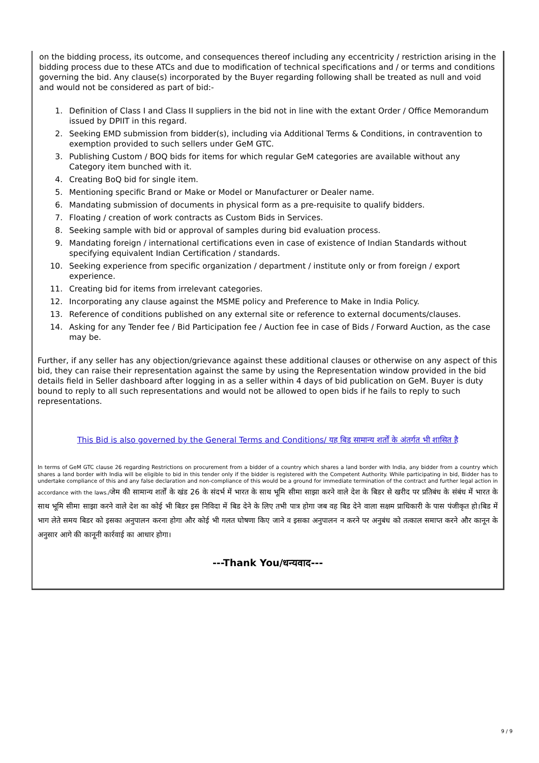on the bidding process, its outcome, and consequences thereof including any eccentricity / restriction arising in the bidding process due to these ATCs and due to modification of technical specifications and / or terms and conditions governing the bid. Any clause(s) incorporated by the Buyer regarding following shall be treated as null and void and would not be considered as part of bid:-
1. Definition of Class I and Class II suppliers in the bid not in line with the extant Order / Office Memorandum issued by DPIIT in this regard.
2. Seeking EMD submission from bidder(s), including via Additional Terms & Conditions, in contravention to exemption provided to such sellers under GeM GTC.
3. Publishing Custom / BOQ bids for items for which regular GeM categories are available without any Category item bunched with it.
4. Creating BoQ bid for single item.
5. Mentioning specific Brand or Make or Model or Manufacturer or Dealer name.
6. Mandating submission of documents in physical form as a pre-requisite to qualify bidders.
7. Floating / creation of work contracts as Custom Bids in Services.
8. Seeking sample with bid or approval of samples during bid evaluation process.
9. Mandating foreign / international certifications even in case of existence of Indian Standards without specifying equivalent Indian Certification / standards.
10. Seeking experience from specific organization / department / institute only or from foreign / export experience.
11. Creating bid for items from irrelevant categories.
12. Incorporating any clause against the MSME policy and Preference to Make in India Policy.
13. Reference of conditions published on any external site or reference to external documents/clauses.
14. Asking for any Tender fee / Bid Participation fee / Auction fee in case of Bids / Forward Auction, as the case may be.
Further, if any seller has any objection/grievance against these additional clauses or otherwise on any aspect of this bid, they can raise their representation against the same by using the Representation window provided in the bid details field in Seller dashboard after logging in as a seller within 4 days of bid publication on GeM. Buyer is duty bound to reply to all such representations and would not be allowed to open bids if he fails to reply to such representations.
This Bid is also governed by the General Terms and Conditions/ यह बिड सामान्य शर्तों के अंतर्गत भी शासित है
In terms of GeM GTC clause 26 regarding Restrictions on procurement from a bidder of a country which shares a land border with India, any bidder from a country which shares a land border with India will be eligible to bid in this tender only if the bidder is registered with the Competent Authority. While participating in bid, Bidder has to undertake compliance of this and any false declaration and non-compliance of this would be a ground for immediate termination of the contract and further legal action in accordance with the laws./जेम की सामान्य शर्तों के खंड 26 के संदर्भ में भारत के साथ भूमि सीमा साझा करने वाले देश के बिडर से खरीद पर प्रतिबंध के संबंध में भारत के साथ भूमि सीमा साझा करने वाले देश का कोई भी बिडर इस निविदा में बिड देने के लिए तभी पात्र होगा जब वह बिड देने वाला सक्षम प्राधिकारी के पास पंजीकृत हो।बिड में भाग लेते समय बिडर को इसका अनुपालन करना होगा और कोई भी गलत घोषणा किए जाने व इसका अनुपालन न करने पर अनुबंध को तत्काल समाप्त करने और कानून के अनुसार आगे की कानूनी कार्रवाई का आधार होगा।
---Thank You/धन्यवाद---
9 / 9